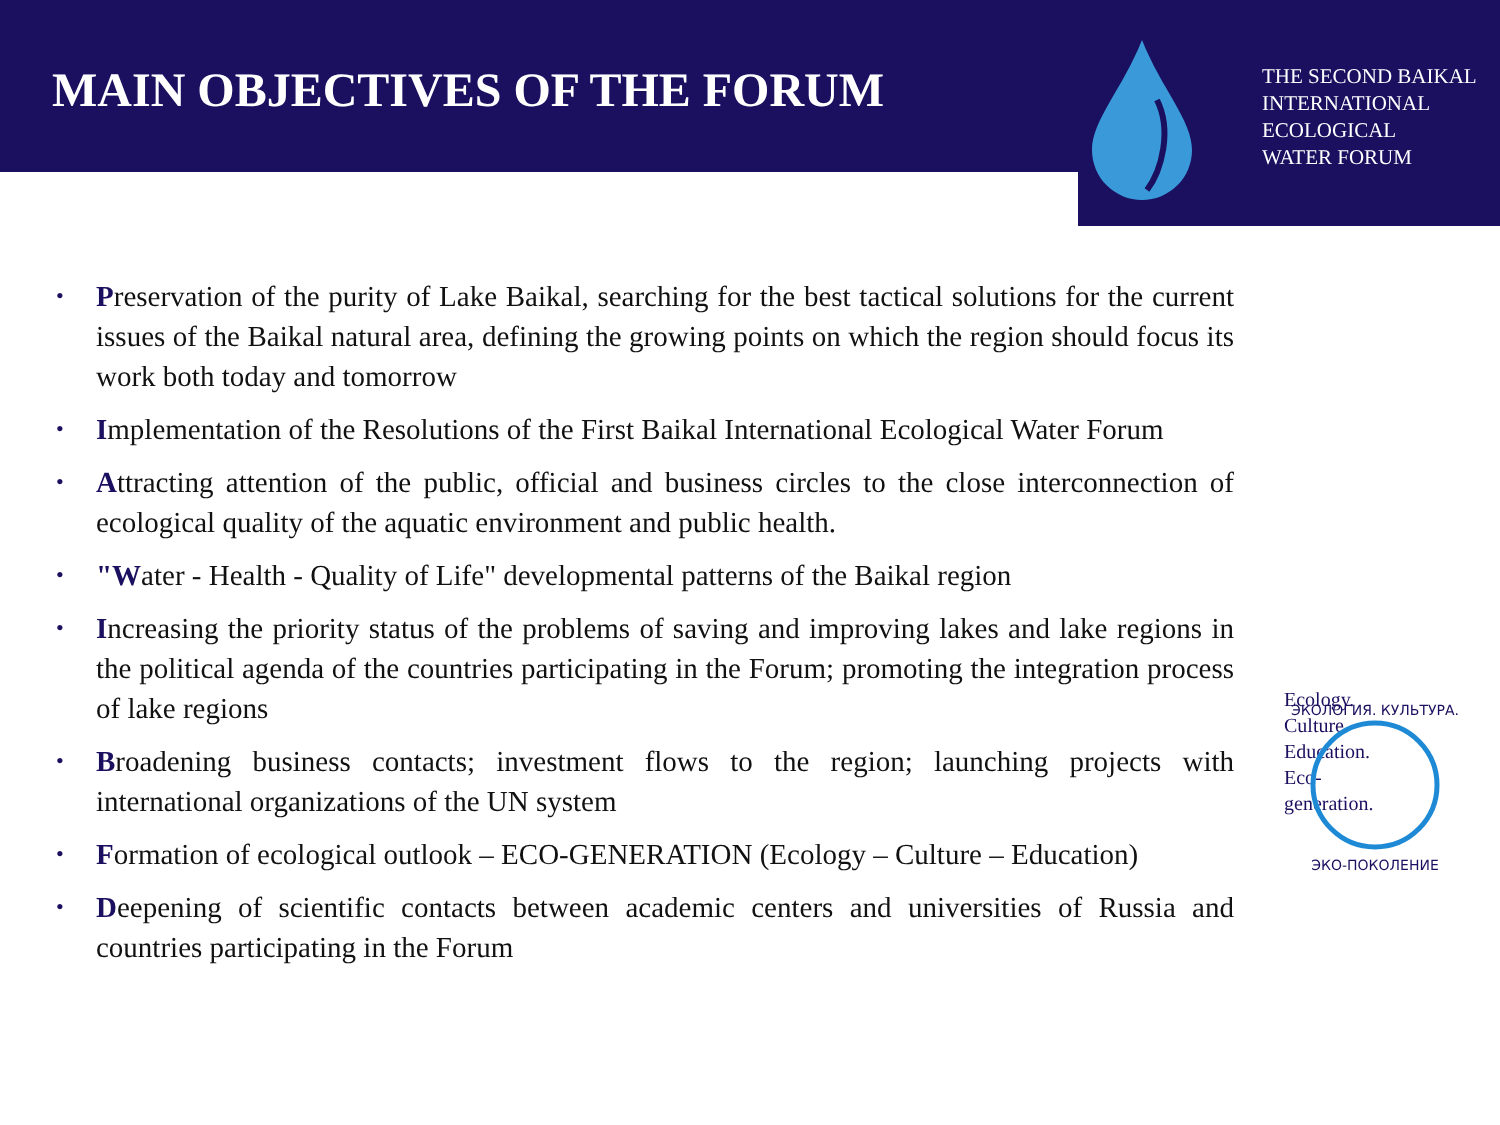MAIN OBJECTIVES OF THE FORUM
THE SECOND BAIKAL
INTERNATIONAL
ECOLOGICAL
WATER FORUM
• Preservation of the purity of Lake Baikal, searching for the best tactical solutions for the current issues of the Baikal natural area, defining the growing points on which the region should focus its work both today and tomorrow
• Implementation of the Resolutions of the First Baikal International Ecological Water Forum
• Attracting attention of the public, official and business circles to the close interconnection of ecological quality of the aquatic environment and public health.
• "Water - Health - Quality of Life" developmental patterns of the Baikal region
• Increasing the priority status of the problems of saving and improving lakes and lake regions in the political agenda of the countries participating in the Forum; promoting the integration process of lake regions
• Broadening business contacts; investment flows to the region; launching projects with international organizations of the UN system
• Formation of ecological outlook – ECO-GENERATION (Ecology – Culture – Education)
• Deepening of scientific contacts between academic centers and universities of Russia and countries participating in the Forum
ЭКОЛОГИЯ. КУЛЬТУРА.
ЭКО-ПОКОЛЕНИЕ
Ecology.
Culture.
Education.
Eco-
generation.